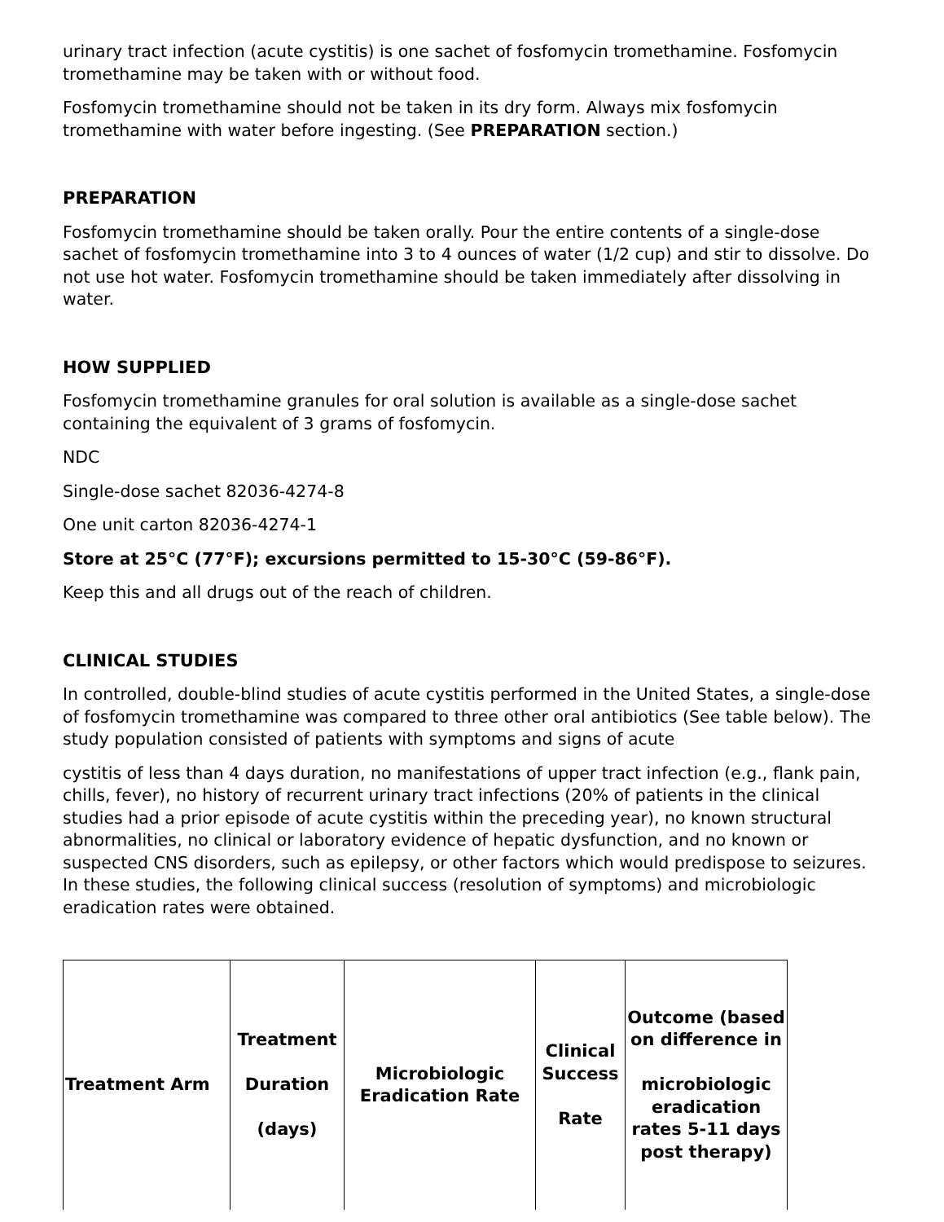urinary tract infection (acute cystitis) is one sachet of fosfomycin tromethamine. Fosfomycin tromethamine may be taken with or without food.
Fosfomycin tromethamine should not be taken in its dry form. Always mix fosfomycin tromethamine with water before ingesting. (See PREPARATION section.)
PREPARATION
Fosfomycin tromethamine should be taken orally. Pour the entire contents of a single-dose sachet of fosfomycin tromethamine into 3 to 4 ounces of water (1/2 cup) and stir to dissolve. Do not use hot water. Fosfomycin tromethamine should be taken immediately after dissolving in water.
HOW SUPPLIED
Fosfomycin tromethamine granules for oral solution is available as a single-dose sachet containing the equivalent of 3 grams of fosfomycin.
NDC
Single-dose sachet 82036-4274-8
One unit carton 82036-4274-1
Store at 25°C (77°F); excursions permitted to 15-30°C (59-86°F).
Keep this and all drugs out of the reach of children.
CLINICAL STUDIES
In controlled, double-blind studies of acute cystitis performed in the United States, a single-dose of fosfomycin tromethamine was compared to three other oral antibiotics (See table below). The study population consisted of patients with symptoms and signs of acute
cystitis of less than 4 days duration, no manifestations of upper tract infection (e.g., flank pain, chills, fever), no history of recurrent urinary tract infections (20% of patients in the clinical studies had a prior episode of acute cystitis within the preceding year), no known structural abnormalities, no clinical or laboratory evidence of hepatic dysfunction, and no known or suspected CNS disorders, such as epilepsy, or other factors which would predispose to seizures. In these studies, the following clinical success (resolution of symptoms) and microbiologic eradication rates were obtained.
| Treatment Arm | Treatment Duration (days) | Microbiologic Eradication Rate | Clinical Success Rate | Outcome (based on difference in microbiologic eradication rates 5-11 days post therapy) |
| --- | --- | --- | --- | --- |